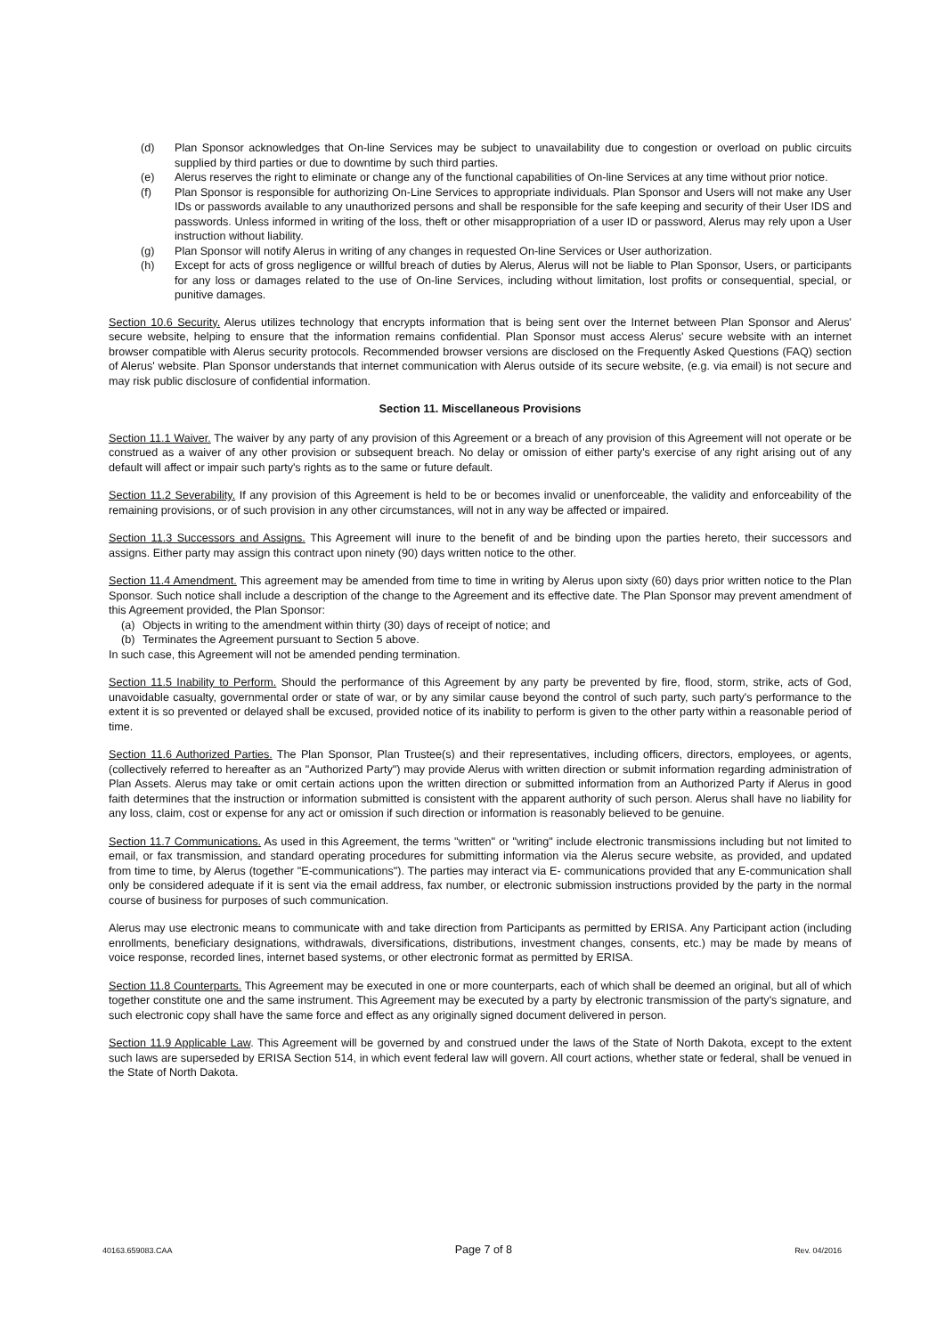(d) Plan Sponsor acknowledges that On-line Services may be subject to unavailability due to congestion or overload on public circuits supplied by third parties or due to downtime by such third parties.
(e) Alerus reserves the right to eliminate or change any of the functional capabilities of On-line Services at any time without prior notice.
(f) Plan Sponsor is responsible for authorizing On-Line Services to appropriate individuals. Plan Sponsor and Users will not make any User IDs or passwords available to any unauthorized persons and shall be responsible for the safe keeping and security of their User IDS and passwords. Unless informed in writing of the loss, theft or other misappropriation of a user ID or password, Alerus may rely upon a User instruction without liability.
(g) Plan Sponsor will notify Alerus in writing of any changes in requested On-line Services or User authorization.
(h) Except for acts of gross negligence or willful breach of duties by Alerus, Alerus will not be liable to Plan Sponsor, Users, or participants for any loss or damages related to the use of On-line Services, including without limitation, lost profits or consequential, special, or punitive damages.
Section 10.6 Security. Alerus utilizes technology that encrypts information that is being sent over the Internet between Plan Sponsor and Alerus' secure website, helping to ensure that the information remains confidential. Plan Sponsor must access Alerus' secure website with an internet browser compatible with Alerus security protocols. Recommended browser versions are disclosed on the Frequently Asked Questions (FAQ) section of Alerus' website. Plan Sponsor understands that internet communication with Alerus outside of its secure website, (e.g. via email) is not secure and may risk public disclosure of confidential information.
Section 11. Miscellaneous Provisions
Section 11.1 Waiver. The waiver by any party of any provision of this Agreement or a breach of any provision of this Agreement will not operate or be construed as a waiver of any other provision or subsequent breach. No delay or omission of either party's exercise of any right arising out of any default will affect or impair such party's rights as to the same or future default.
Section 11.2 Severability. If any provision of this Agreement is held to be or becomes invalid or unenforceable, the validity and enforceability of the remaining provisions, or of such provision in any other circumstances, will not in any way be affected or impaired.
Section 11.3 Successors and Assigns. This Agreement will inure to the benefit of and be binding upon the parties hereto, their successors and assigns. Either party may assign this contract upon ninety (90) days written notice to the other.
Section 11.4 Amendment. This agreement may be amended from time to time in writing by Alerus upon sixty (60) days prior written notice to the Plan Sponsor. Such notice shall include a description of the change to the Agreement and its effective date. The Plan Sponsor may prevent amendment of this Agreement provided, the Plan Sponsor:
(a) Objects in writing to the amendment within thirty (30) days of receipt of notice; and
(b) Terminates the Agreement pursuant to Section 5 above.
In such case, this Agreement will not be amended pending termination.
Section 11.5 Inability to Perform. Should the performance of this Agreement by any party be prevented by fire, flood, storm, strike, acts of God, unavoidable casualty, governmental order or state of war, or by any similar cause beyond the control of such party, such party's performance to the extent it is so prevented or delayed shall be excused, provided notice of its inability to perform is given to the other party within a reasonable period of time.
Section 11.6 Authorized Parties. The Plan Sponsor, Plan Trustee(s) and their representatives, including officers, directors, employees, or agents, (collectively referred to hereafter as an "Authorized Party") may provide Alerus with written direction or submit information regarding administration of Plan Assets. Alerus may take or omit certain actions upon the written direction or submitted information from an Authorized Party if Alerus in good faith determines that the instruction or information submitted is consistent with the apparent authority of such person. Alerus shall have no liability for any loss, claim, cost or expense for any act or omission if such direction or information is reasonably believed to be genuine.
Section 11.7 Communications. As used in this Agreement, the terms "written" or "writing" include electronic transmissions including but not limited to email, or fax transmission, and standard operating procedures for submitting information via the Alerus secure website, as provided, and updated from time to time, by Alerus (together "E-communications"). The parties may interact via E- communications provided that any E-communication shall only be considered adequate if it is sent via the email address, fax number, or electronic submission instructions provided by the party in the normal course of business for purposes of such communication.
Alerus may use electronic means to communicate with and take direction from Participants as permitted by ERISA. Any Participant action (including enrollments, beneficiary designations, withdrawals, diversifications, distributions, investment changes, consents, etc.) may be made by means of voice response, recorded lines, internet based systems, or other electronic format as permitted by ERISA.
Section 11.8 Counterparts. This Agreement may be executed in one or more counterparts, each of which shall be deemed an original, but all of which together constitute one and the same instrument. This Agreement may be executed by a party by electronic transmission of the party's signature, and such electronic copy shall have the same force and effect as any originally signed document delivered in person.
Section 11.9 Applicable Law. This Agreement will be governed by and construed under the laws of the State of North Dakota, except to the extent such laws are superseded by ERISA Section 514, in which event federal law will govern. All court actions, whether state or federal, shall be venued in the State of North Dakota.
40163.659083.CAA Page 7 of 8 Rev. 04/2016